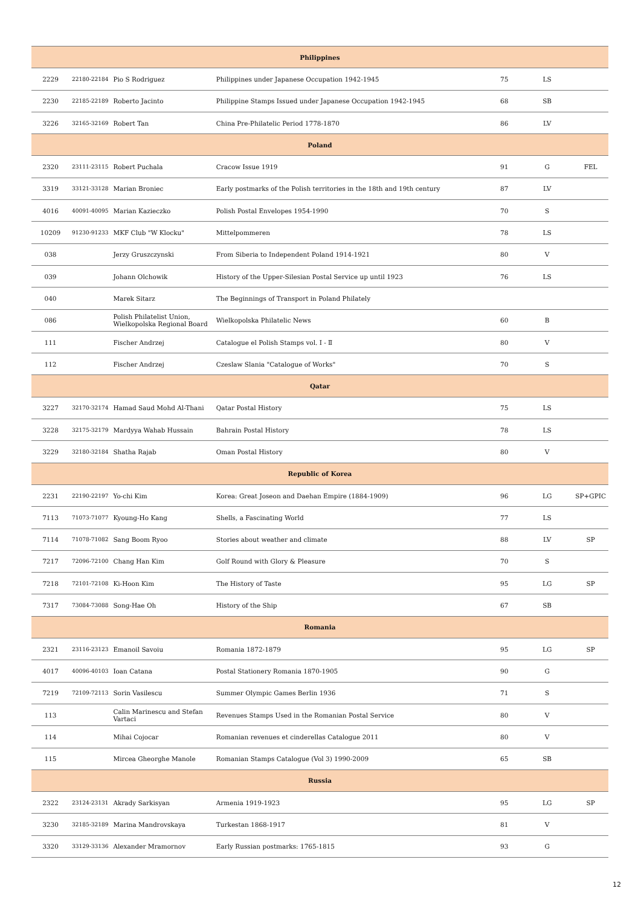| Philippines | | | | | | |
| --- | --- | --- | --- | --- | --- | --- |
| 2229 | 22180-22184 | Pio S Rodriguez | Philippines under Japanese Occupation 1942-1945 | 75 | LS | |
| 2230 | 22185-22189 | Roberto Jacinto | Philippine Stamps Issued under Japanese Occupation 1942-1945 | 68 | SB | |
| 3226 | 32165-32169 | Robert Tan | China Pre-Philatelic Period 1778-1870 | 86 | LV | |
| Poland | | | | | | |
| 2320 | 23111-23115 | Robert Puchala | Cracow Issue 1919 | 91 | G | FEL |
| 3319 | 33121-33128 | Marian Broniec | Early postmarks of the Polish territories in the 18th and 19th century | 87 | LV | |
| 4016 | 40091-40095 | Marian Kazieczko | Polish Postal Envelopes 1954-1990 | 70 | S | |
| 10209 | 91230-91233 | MKF Club "W Klocku" | Mittelpommeren | 78 | LS | |
| 038 | | Jerzy Gruszczynski | From Siberia to Independent Poland 1914-1921 | 80 | V | |
| 039 | | Johann Olchowik | History of the Upper-Silesian Postal Service up until 1923 | 76 | LS | |
| 040 | | Marek Sitarz | The Beginnings of Transport in Poland Philately | | | |
| 086 | | Polish Philatelist Union, Wielkopolska Regional Board | Wielkopolska Philatelic News | 60 | B | |
| 111 | | Fischer Andrzej | Catalogue el Polish Stamps vol. I - Ⅱ | 80 | V | |
| 112 | | Fischer Andrzej | Czeslaw Slania "Catalogue of Works" | 70 | S | |
| Qatar | | | | | | |
| 3227 | 32170-32174 | Hamad Saud Mohd Al-Thani | Qatar Postal History | 75 | LS | |
| 3228 | 32175-32179 | Mardyya Wahab Hussain | Bahrain Postal History | 78 | LS | |
| 3229 | 32180-32184 | Shatha Rajab | Oman Postal History | 80 | V | |
| Republic of Korea | | | | | | |
| 2231 | 22190-22197 | Yo-chi Kim | Korea: Great Joseon and Daehan Empire (1884-1909) | 96 | LG | SP+GPIC |
| 7113 | 71073-71077 | Kyoung-Ho Kang | Shells, a Fascinating World | 77 | LS | |
| 7114 | 71078-71082 | Sang Boom Ryoo | Stories about weather and climate | 88 | LV | SP |
| 7217 | 72096-72100 | Chang Han Kim | Golf Round with Glory & Pleasure | 70 | S | |
| 7218 | 72101-72108 | Ki-Hoon Kim | The History of Taste | 95 | LG | SP |
| 7317 | 73084-73088 | Song-Hae Oh | History of the Ship | 67 | SB | |
| Romania | | | | | | |
| 2321 | 23116-23123 | Emanoil Savoiu | Romania 1872-1879 | 95 | LG | SP |
| 4017 | 40096-40103 | Ioan Catana | Postal Stationery Romania 1870-1905 | 90 | G | |
| 7219 | 72109-72113 | Sorin Vasilescu | Summer Olympic Games Berlin 1936 | 71 | S | |
| 113 | | Calin Marinescu and Stefan Vartaci | Revenues Stamps Used in the Romanian Postal Service | 80 | V | |
| 114 | | Mihai Cojocar | Romanian revenues et cinderellas Catalogue 2011 | 80 | V | |
| 115 | | Mircea Gheorghe Manole | Romanian Stamps Catalogue (Vol 3) 1990-2009 | 65 | SB | |
| Russia | | | | | | |
| 2322 | 23124-23131 | Akrady Sarkisyan | Armenia 1919-1923 | 95 | LG | SP |
| 3230 | 32185-32189 | Marina Mandrovskaya | Turkestan 1868-1917 | 81 | V | |
| 3320 | 33129-33136 | Alexander Mramornov | Early Russian postmarks: 1765-1815 | 93 | G | |
12